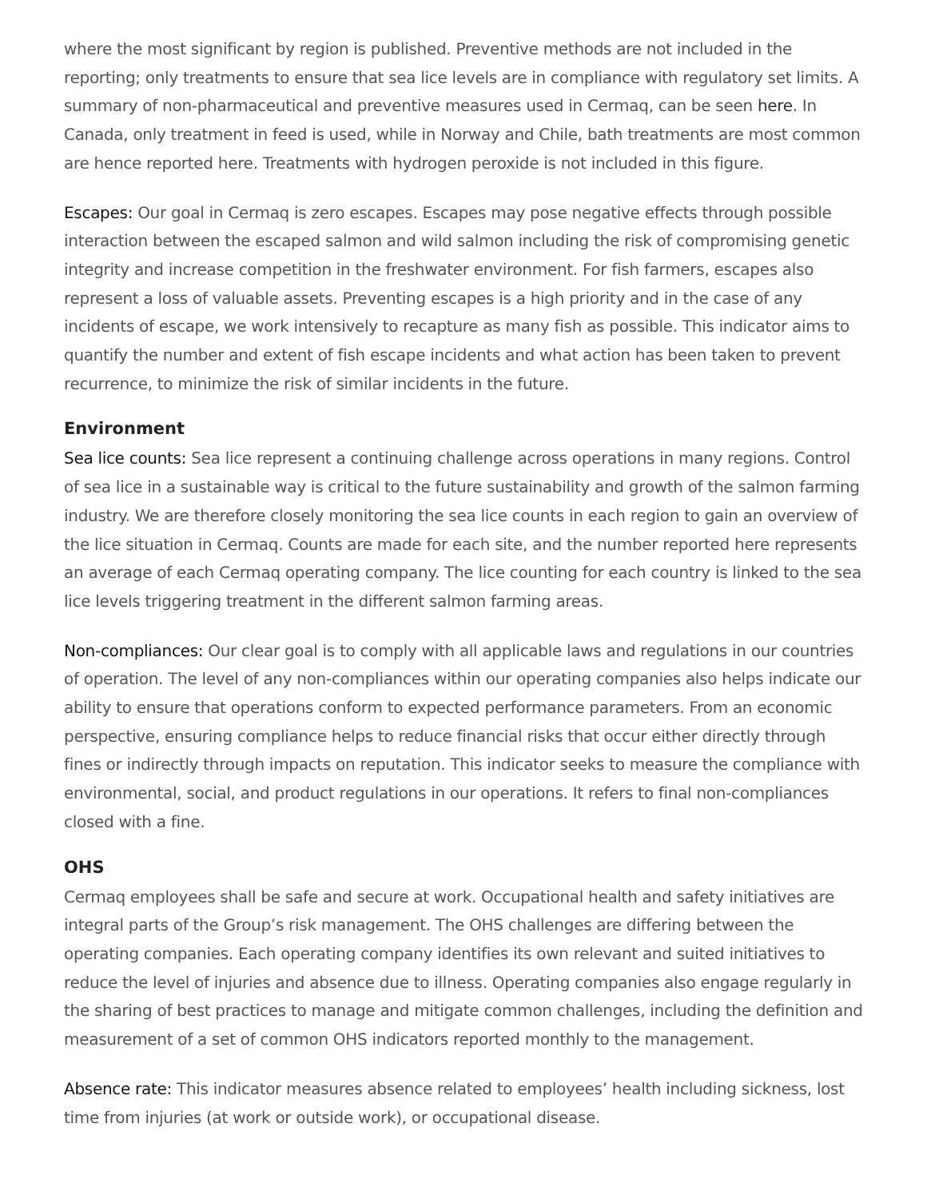where the most significant by region is published. Preventive methods are not included in the reporting; only treatments to ensure that sea lice levels are in compliance with regulatory set limits. A summary of non-pharmaceutical and preventive measures used in Cermaq, can be seen here. In Canada, only treatment in feed is used, while in Norway and Chile, bath treatments are most common are hence reported here. Treatments with hydrogen peroxide is not included in this figure.
Escapes: Our goal in Cermaq is zero escapes. Escapes may pose negative effects through possible interaction between the escaped salmon and wild salmon including the risk of compromising genetic integrity and increase competition in the freshwater environment. For fish farmers, escapes also represent a loss of valuable assets. Preventing escapes is a high priority and in the case of any incidents of escape, we work intensively to recapture as many fish as possible. This indicator aims to quantify the number and extent of fish escape incidents and what action has been taken to prevent recurrence, to minimize the risk of similar incidents in the future.
Environment
Sea lice counts: Sea lice represent a continuing challenge across operations in many regions. Control of sea lice in a sustainable way is critical to the future sustainability and growth of the salmon farming industry. We are therefore closely monitoring the sea lice counts in each region to gain an overview of the lice situation in Cermaq. Counts are made for each site, and the number reported here represents an average of each Cermaq operating company. The lice counting for each country is linked to the sea lice levels triggering treatment in the different salmon farming areas.
Non-compliances: Our clear goal is to comply with all applicable laws and regulations in our countries of operation. The level of any non-compliances within our operating companies also helps indicate our ability to ensure that operations conform to expected performance parameters. From an economic perspective, ensuring compliance helps to reduce financial risks that occur either directly through fines or indirectly through impacts on reputation. This indicator seeks to measure the compliance with environmental, social, and product regulations in our operations. It refers to final non-compliances closed with a fine.
OHS
Cermaq employees shall be safe and secure at work. Occupational health and safety initiatives are integral parts of the Group’s risk management. The OHS challenges are differing between the operating companies. Each operating company identifies its own relevant and suited initiatives to reduce the level of injuries and absence due to illness. Operating companies also engage regularly in the sharing of best practices to manage and mitigate common challenges, including the definition and measurement of a set of common OHS indicators reported monthly to the management.
Absence rate: This indicator measures absence related to employees’ health including sickness, lost time from injuries (at work or outside work), or occupational disease.